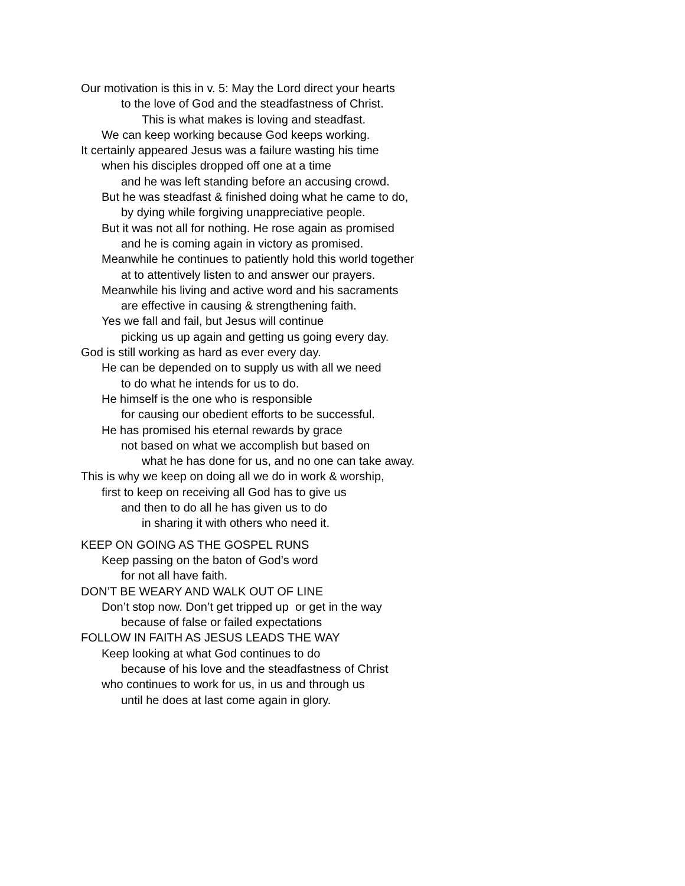Our motivation is this in v. 5: May the Lord direct your hearts
to the love of God and the steadfastness of Christ.
This is what makes is loving and steadfast.
We can keep working because God keeps working.
It certainly appeared Jesus was a failure wasting his time
when his disciples dropped off one at a time
and he was left standing before an accusing crowd.
But he was steadfast & finished doing what he came to do,
by dying while forgiving unappreciative people.
But it was not all for nothing. He rose again as promised
and he is coming again in victory as promised.
Meanwhile he continues to patiently hold this world together
at to attentively listen to and answer our prayers.
Meanwhile his living and active word and his sacraments
are effective in causing & strengthening faith.
Yes we fall and fail, but Jesus will continue
picking us up again and getting us going every day.
God is still working as hard as ever every day.
He can be depended on to supply us with all we need
to do what he intends for us to do.
He himself is the one who is responsible
for causing our obedient efforts to be successful.
He has promised his eternal rewards by grace
not based on what we accomplish but based on
what he has done for us, and no one can take away.
This is why we keep on doing all we do in work & worship,
first to keep on receiving all God has to give us
and then to do all he has given us to do
in sharing it with others who need it.
KEEP ON GOING AS THE GOSPEL RUNS
Keep passing on the baton of God’s word
for not all have faith.
DON’T BE WEARY AND WALK OUT OF LINE
Don’t stop now. Don’t get tripped up or get in the way
because of false or failed expectations
FOLLOW IN FAITH AS JESUS LEADS THE WAY
Keep looking at what God continues to do
because of his love and the steadfastness of Christ
who continues to work for us, in us and through us
until he does at last come again in glory.